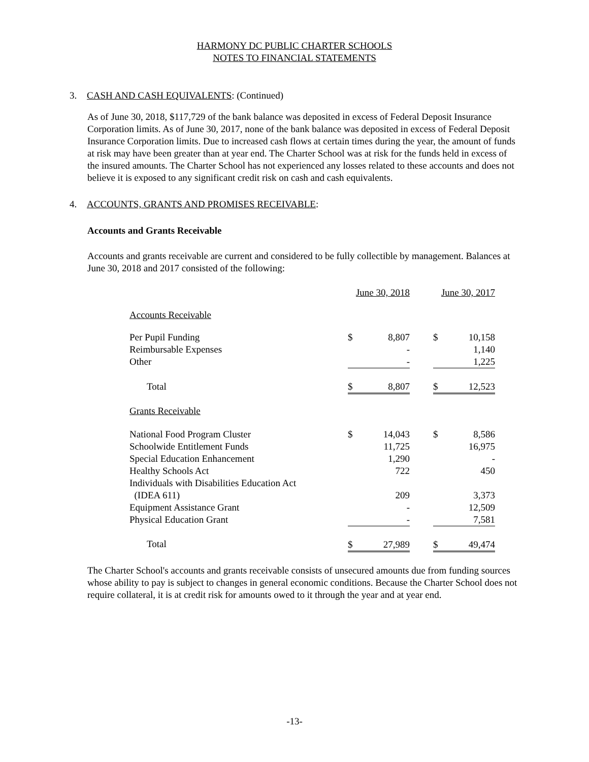HARMONY DC PUBLIC CHARTER SCHOOLS
NOTES TO FINANCIAL STATEMENTS
3. CASH AND CASH EQUIVALENTS: (Continued)
As of June 30, 2018, $117,729 of the bank balance was deposited in excess of Federal Deposit Insurance Corporation limits. As of June 30, 2017, none of the bank balance was deposited in excess of Federal Deposit Insurance Corporation limits. Due to increased cash flows at certain times during the year, the amount of funds at risk may have been greater than at year end. The Charter School was at risk for the funds held in excess of the insured amounts. The Charter School has not experienced any losses related to these accounts and does not believe it is exposed to any significant credit risk on cash and cash equivalents.
4. ACCOUNTS, GRANTS AND PROMISES RECEIVABLE:
Accounts and Grants Receivable
Accounts and grants receivable are current and considered to be fully collectible by management. Balances at June 30, 2018 and 2017 consisted of the following:
| | June 30, 2018 | | | June 30, 2017 | |
| Accounts Receivable | | | | | |
| Per Pupil Funding | $ | 8,807 | | $ | 10,158 |
| Reimbursable Expenses | | - | | | 1,140 |
| Other | | - | | | 1,225 |
| Total | $ | 8,807 | | $ | 12,523 |
| Grants Receivable | | | | | |
| National Food Program Cluster | $ | 14,043 | | $ | 8,586 |
| Schoolwide Entitlement Funds | | 11,725 | | | 16,975 |
| Special Education Enhancement | | 1,290 | | | - |
| Healthy Schools Act | | 722 | | | 450 |
| Individuals with Disabilities Education Act (IDEA 611) | | 209 | | | 3,373 |
| Equipment Assistance Grant | | - | | | 12,509 |
| Physical Education Grant | | - | | | 7,581 |
| Total | $ | 27,989 | | $ | 49,474 |
The Charter School's accounts and grants receivable consists of unsecured amounts due from funding sources whose ability to pay is subject to changes in general economic conditions. Because the Charter School does not require collateral, it is at credit risk for amounts owed to it through the year and at year end.
-13-